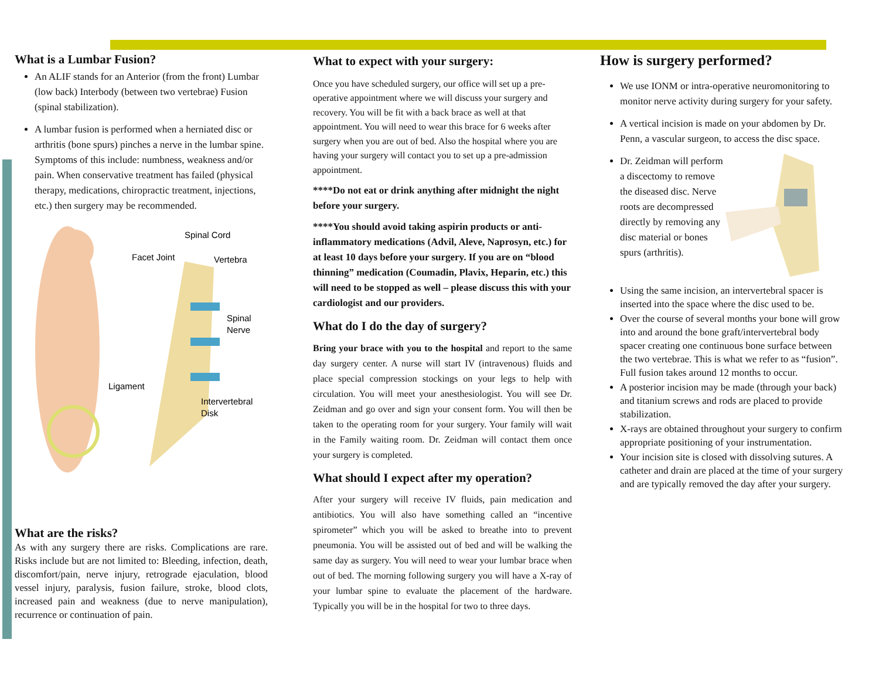What is a Lumbar Fusion?
An ALIF stands for an Anterior (from the front) Lumbar (low back) Interbody (between two vertebrae) Fusion (spinal stabilization).
A lumbar fusion is performed when a herniated disc or arthritis (bone spurs) pinches a nerve in the lumbar spine. Symptoms of this include: numbness, weakness and/or pain. When conservative treatment has failed (physical therapy, medications, chiropractic treatment, injections, etc.) then surgery may be recommended.
Spinal Cord
Facet Joint
Vertebra
Spinal
Nerve
Ligament
Intervertebral
Disk
What are the risks?
As with any surgery there are risks. Complications are rare. Risks include but are not limited to: Bleeding, infection, death, discomfort/pain, nerve injury, retrograde ejaculation, blood vessel injury, paralysis, fusion failure, stroke, blood clots, increased pain and weakness (due to nerve manipulation), recurrence or continuation of pain.
What to expect with your surgery:
Once you have scheduled surgery, our office will set up a pre-operative appointment where we will discuss your surgery and recovery. You will be fit with a back brace as well at that appointment. You will need to wear this brace for 6 weeks after surgery when you are out of bed. Also the hospital where you are having your surgery will contact you to set up a pre-admission appointment.
****Do not eat or drink anything after midnight the night before your surgery.
****You should avoid taking aspirin products or anti-inflammatory medications (Advil, Aleve, Naprosyn, etc.) for at least 10 days before your surgery. If you are on “blood thinning” medication (Coumadin, Plavix, Heparin, etc.) this will need to be stopped as well – please discuss this with your cardiologist and our providers.
What do I do the day of surgery?
Bring your brace with you to the hospital and report to the same day surgery center. A nurse will start IV (intravenous) fluids and place special compression stockings on your legs to help with circulation. You will meet your anesthesiologist. You will see Dr. Zeidman and go over and sign your consent form. You will then be taken to the operating room for your surgery. Your family will wait in the Family waiting room. Dr. Zeidman will contact them once your surgery is completed.
What should I expect after my operation?
After your surgery will receive IV fluids, pain medication and antibiotics. You will also have something called an “incentive spirometer” which you will be asked to breathe into to prevent pneumonia. You will be assisted out of bed and will be walking the same day as surgery. You will need to wear your lumbar brace when out of bed. The morning following surgery you will have a X-ray of your lumbar spine to evaluate the placement of the hardware. Typically you will be in the hospital for two to three days.
How is surgery performed?
We use IONM or intra-operative neuromonitoring to monitor nerve activity during surgery for your safety.
A vertical incision is made on your abdomen by Dr. Penn, a vascular surgeon, to access the disc space.
Dr. Zeidman will perform a discectomy to remove the diseased disc. Nerve roots are decompressed directly by removing any disc material or bones spurs (arthritis).
Using the same incision, an intervertebral spacer is inserted into the space where the disc used to be.
Over the course of several months your bone will grow into and around the bone graft/intervertebral body spacer creating one continuous bone surface between the two vertebrae. This is what we refer to as “fusion”. Full fusion takes around 12 months to occur.
A posterior incision may be made (through your back) and titanium screws and rods are placed to provide stabilization.
X-rays are obtained throughout your surgery to confirm appropriate positioning of your instrumentation.
Your incision site is closed with dissolving sutures. A catheter and drain are placed at the time of your surgery and are typically removed the day after your surgery.